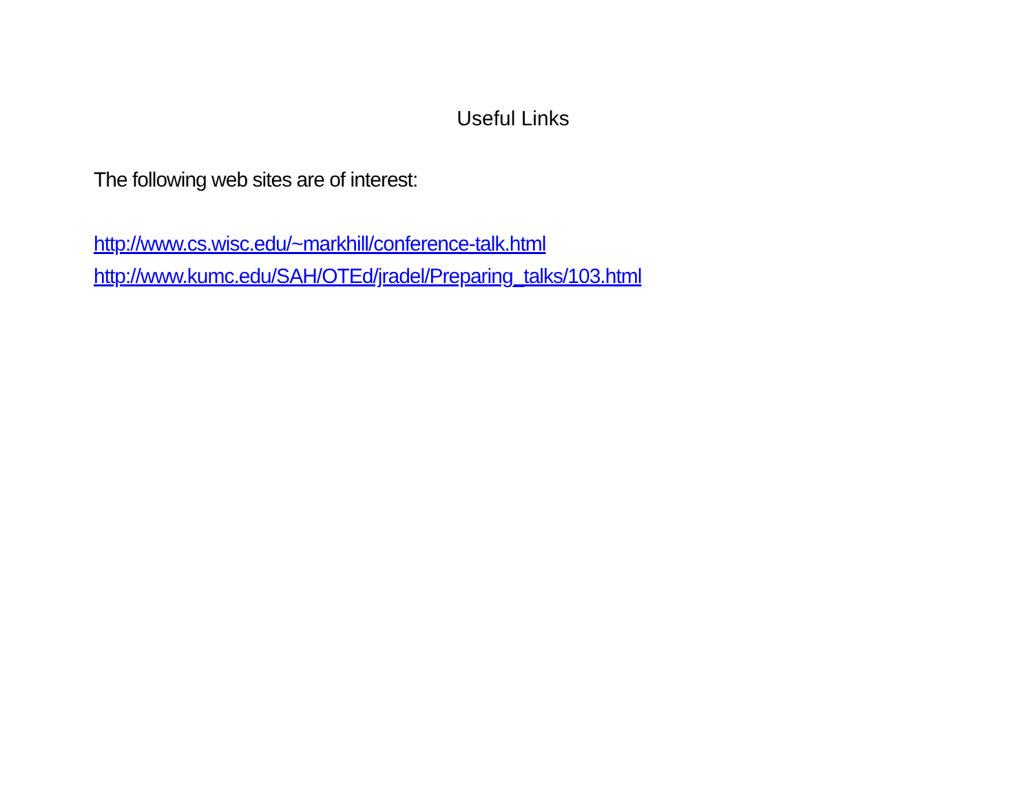Useful Links
The following web sites are of interest:
http://www.cs.wisc.edu/~markhill/conference-talk.html
http://www.kumc.edu/SAH/OTEd/jradel/Preparing_talks/103.html